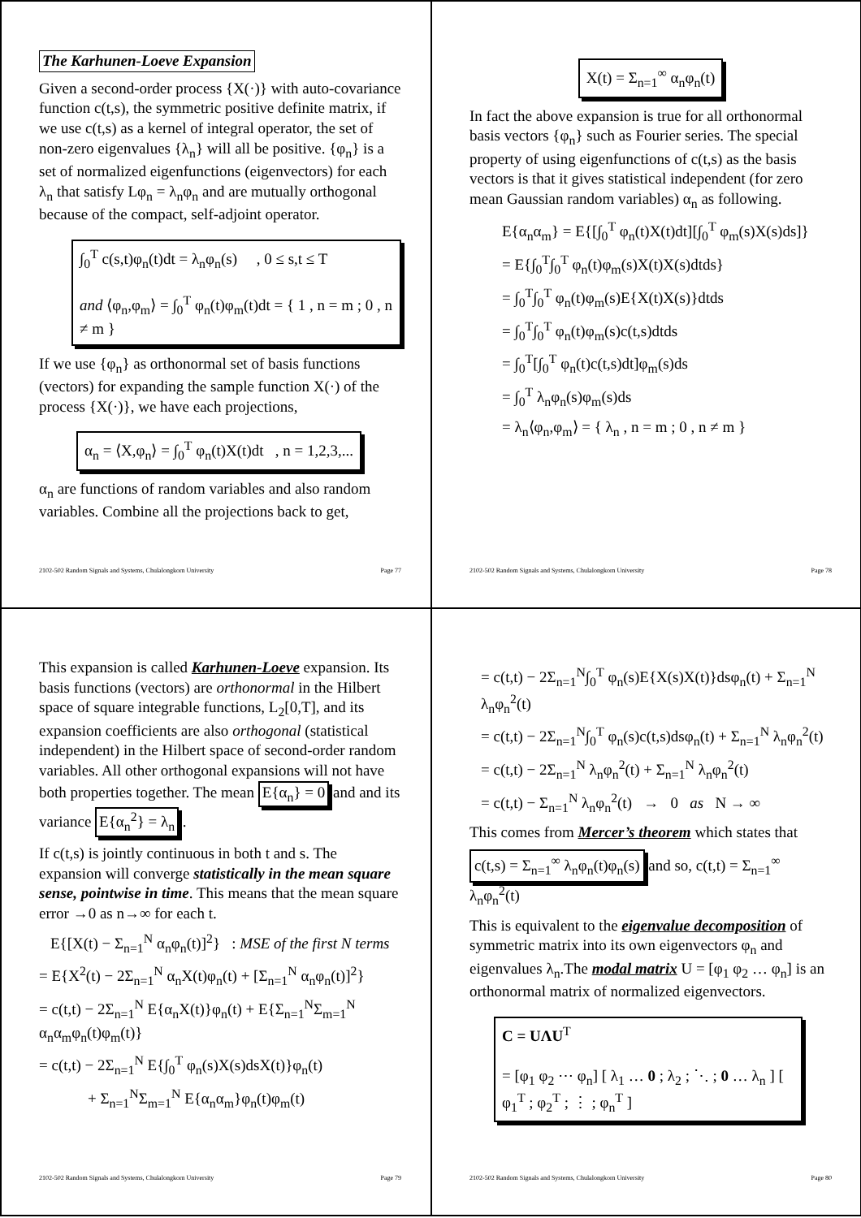The Karhunen-Loeve Expansion
Given a second-order process {X(·)} with auto-covariance function c(t,s), the symmetric positive definite matrix, if we use c(t,s) as a kernel of integral operator, the set of non-zero eigenvalues {λ<sub>n</sub>} will all be positive. {φ<sub>n</sub>} is a set of normalized eigenfunctions (eigenvectors) for each λ<sub>n</sub> that satisfy Lφ<sub>n</sub> = λ<sub>n</sub>φ<sub>n</sub> and are mutually orthogonal because of the compact, self-adjoint operator.
∫<sub>0</sub><sup>T</sup> c(s,t)φ<sub>n</sub>(t)dt = λ<sub>n</sub>φ<sub>n</sub>(s) , 0 ≤ s,t ≤ T
and ⟨φ<sub>n</sub>,φ<sub>m</sub>⟩ = ∫<sub>0</sub><sup>T</sup> φ<sub>n</sub>(t)φ<sub>m</sub>(t)dt = { 1 , n = m ; 0 , n ≠ m }
If we use {φ<sub>n</sub>} as orthonormal set of basis functions (vectors) for expanding the sample function X(·) of the process {X(·)}, we have each projections,
α<sub>n</sub> = ⟨X,φ<sub>n</sub>⟩ = ∫<sub>0</sub><sup>T</sup> φ<sub>n</sub>(t)X(t)dt , n = 1,2,3,...
α<sub>n</sub> are functions of random variables and also random variables. Combine all the projections back to get,
2102-502 Random Signals and Systems, Chulalongkorn University Page 77
X(t) = Σ<sub>n=1</sub><sup>∞</sup> α<sub>n</sub>φ<sub>n</sub>(t)
In fact the above expansion is true for all orthonormal basis vectors {φ<sub>n</sub>} such as Fourier series. The special property of using eigenfunctions of c(t,s) as the basis vectors is that it gives statistical independent (for zero mean Gaussian random variables) α<sub>n</sub> as following.
E{α<sub>n</sub>α<sub>m</sub>} = E{[∫<sub>0</sub><sup>T</sup> φ<sub>n</sub>(t)X(t)dt][∫<sub>0</sub><sup>T</sup> φ<sub>m</sub>(s)X(s)ds]}
= E{∫<sub>0</sub><sup>T</sup>∫<sub>0</sub><sup>T</sup> φ<sub>n</sub>(t)φ<sub>m</sub>(s)X(t)X(s)dtds}
= ∫<sub>0</sub><sup>T</sup>∫<sub>0</sub><sup>T</sup> φ<sub>n</sub>(t)φ<sub>m</sub>(s)E{X(t)X(s)}dtds
= ∫<sub>0</sub><sup>T</sup>∫<sub>0</sub><sup>T</sup> φ<sub>n</sub>(t)φ<sub>m</sub>(s)c(t,s)dtds
= ∫<sub>0</sub><sup>T</sup>[∫<sub>0</sub><sup>T</sup> φ<sub>n</sub>(t)c(t,s)dt]φ<sub>m</sub>(s)ds
= ∫<sub>0</sub><sup>T</sup> λ<sub>n</sub>φ<sub>n</sub>(s)φ<sub>m</sub>(s)ds
= λ<sub>n</sub>⟨φ<sub>n</sub>,φ<sub>m</sub>⟩ = { λ<sub>n</sub> , n = m ; 0 , n ≠ m }
2102-502 Random Signals and Systems, Chulalongkorn University Page 78
This expansion is called Karhunen-Loeve expansion. Its basis functions (vectors) are orthonormal in the Hilbert space of square integrable functions, L<sub>2</sub>[0,T], and its expansion coefficients are also orthogonal (statistical independent) in the Hilbert space of second-order random variables. All other orthogonal expansions will not have both properties together. The mean E{α<sub>n</sub>} = 0 and and its variance E{α<sub>n</sub><sup>2</sup>} = λ<sub>n</sub> .
If c(t,s) is jointly continuous in both t and s. The expansion will converge statistically in the mean square sense, pointwise in time. This means that the mean square error →0 as n→∞ for each t.
E{[X(t) − Σ<sub>n=1</sub><sup>N</sup> α<sub>n</sub>φ<sub>n</sub>(t)]<sup>2</sup>} : MSE of the first N terms
= E{X<sup>2</sup>(t) − 2Σ<sub>n=1</sub><sup>N</sup> α<sub>n</sub>X(t)φ<sub>n</sub>(t) + [Σ<sub>n=1</sub><sup>N</sup> α<sub>n</sub>φ<sub>n</sub>(t)]<sup>2</sup>}
= c(t,t) − 2Σ<sub>n=1</sub><sup>N</sup> E{α<sub>n</sub>X(t)}φ<sub>n</sub>(t) + E{Σ<sub>n=1</sub><sup>N</sup>Σ<sub>m=1</sub><sup>N</sup> α<sub>n</sub>α<sub>m</sub>φ<sub>n</sub>(t)φ<sub>m</sub>(t)}
= c(t,t) − 2Σ<sub>n=1</sub><sup>N</sup> E{∫<sub>0</sub><sup>T</sup> φ<sub>n</sub>(s)X(s)dsX(t)}φ<sub>n</sub>(t)
+ Σ<sub>n=1</sub><sup>N</sup>Σ<sub>m=1</sub><sup>N</sup> E{α<sub>n</sub>α<sub>m</sub>}φ<sub>n</sub>(t)φ<sub>m</sub>(t)
2102-502 Random Signals and Systems, Chulalongkorn University Page 79
= c(t,t) − 2Σ<sub>n=1</sub><sup>N</sup>∫<sub>0</sub><sup>T</sup> φ<sub>n</sub>(s)E{X(s)X(t)}dsφ<sub>n</sub>(t) + Σ<sub>n=1</sub><sup>N</sup> λ<sub>n</sub>φ<sub>n</sub><sup>2</sup>(t)
= c(t,t) − 2Σ<sub>n=1</sub><sup>N</sup>∫<sub>0</sub><sup>T</sup> φ<sub>n</sub>(s)c(t,s)dsφ<sub>n</sub>(t) + Σ<sub>n=1</sub><sup>N</sup> λ<sub>n</sub>φ<sub>n</sub><sup>2</sup>(t)
= c(t,t) − 2Σ<sub>n=1</sub><sup>N</sup> λ<sub>n</sub>φ<sub>n</sub><sup>2</sup>(t) + Σ<sub>n=1</sub><sup>N</sup> λ<sub>n</sub>φ<sub>n</sub><sup>2</sup>(t)
= c(t,t) − Σ<sub>n=1</sub><sup>N</sup> λ<sub>n</sub>φ<sub>n</sub><sup>2</sup>(t) → 0 as N → ∞
This comes from Mercer’s theorem which states that
c(t,s) = Σ<sub>n=1</sub><sup>∞</sup> λ<sub>n</sub>φ<sub>n</sub>(t)φ<sub>n</sub>(s) and so, c(t,t) = Σ<sub>n=1</sub><sup>∞</sup> λ<sub>n</sub>φ<sub>n</sub><sup>2</sup>(t)
This is equivalent to the eigenvalue decomposition of symmetric matrix into its own eigenvectors φ<sub>n</sub> and eigenvalues λ<sub>n</sub>.The modal matrix U = [φ<sub>1</sub> φ<sub>2</sub> … φ<sub>n</sub>] is an orthonormal matrix of normalized eigenvectors.
C = UΛU<sup>T</sup>
= [φ<sub>1</sub> φ<sub>2</sub> ⋯ φ<sub>n</sub>] [ λ<sub>1</sub> … 0 ; λ<sub>2</sub> ; ⋱ ; 0 … λ<sub>n</sub> ] [ φ<sub>1</sub><sup>T</sup> ; φ<sub>2</sub><sup>T</sup> ; ⋮ ; φ<sub>n</sub><sup>T</sup> ]
2102-502 Random Signals and Systems, Chulalongkorn University Page 80